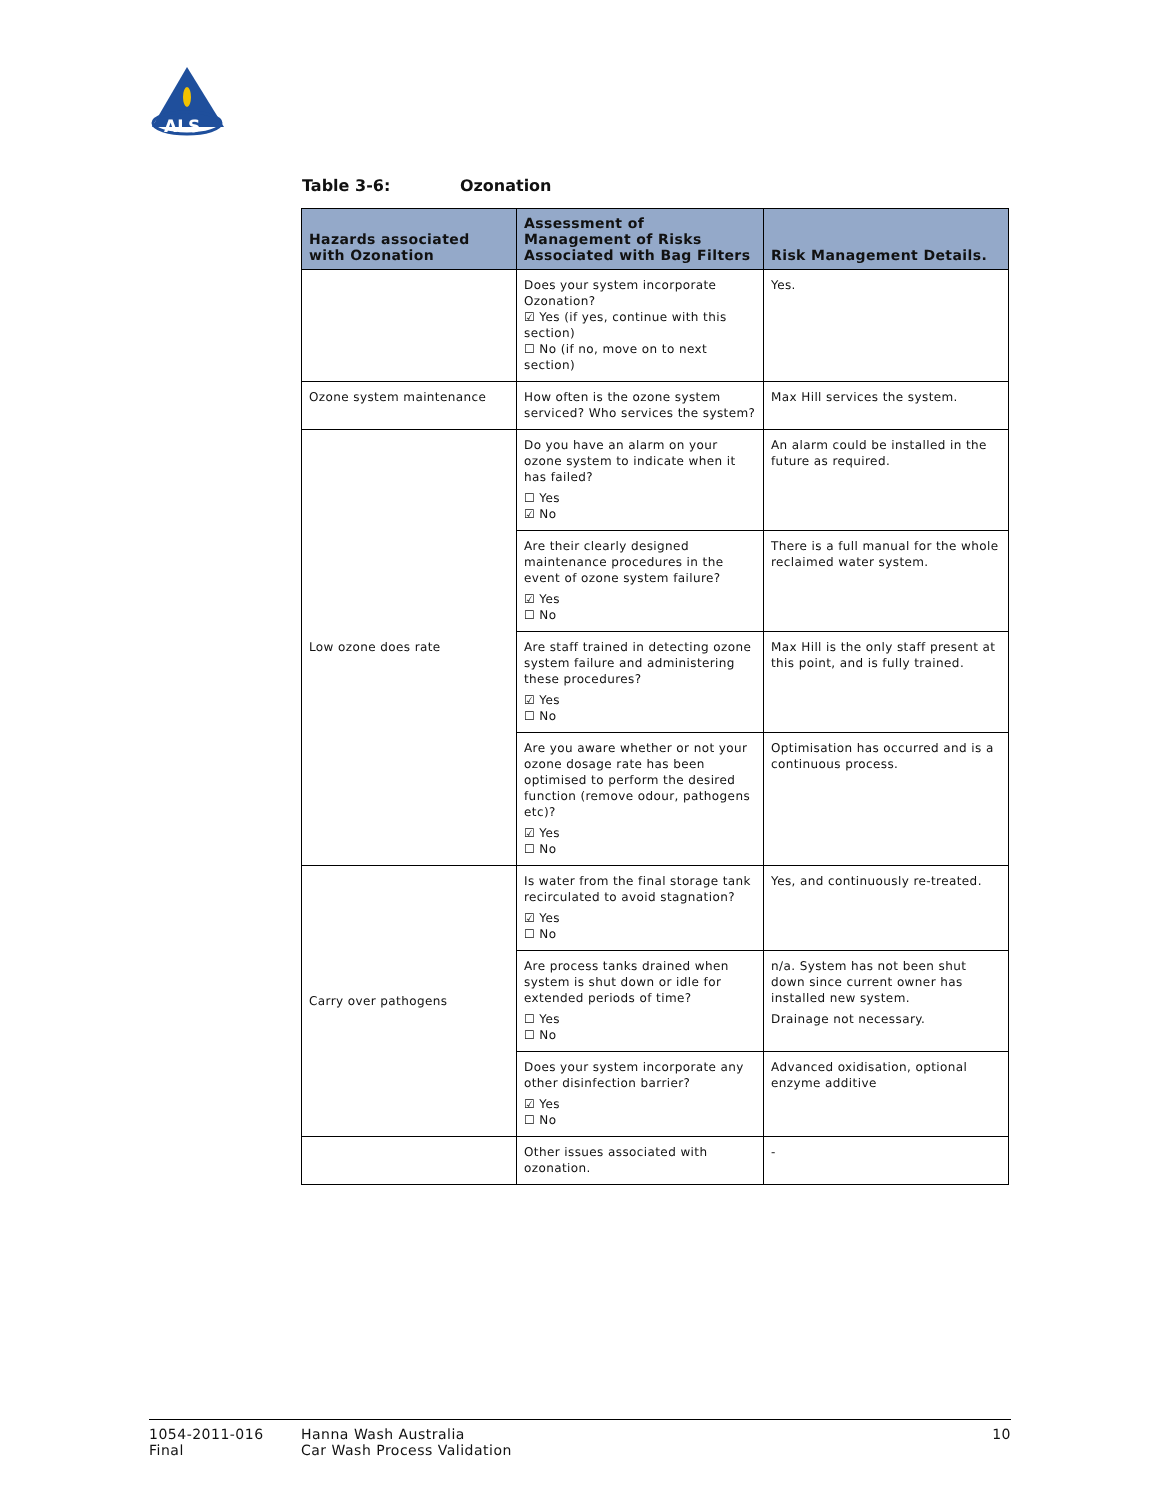ALS
Table 3-6: Ozonation
| Hazards associated with Ozonation | Assessment of Management of Risks Associated with Bag Filters | Risk Management Details. |
| --- | --- | --- |
| | Does your system incorporate Ozonation? ☑ Yes (if yes, continue with this section) ☐ No (if no, move on to next section) | Yes. |
| Ozone system maintenance | How often is the ozone system serviced? Who services the system? | Max Hill services the system. |
| Low ozone does rate | Do you have an alarm on your ozone system to indicate when it has failed? ☐ Yes ☑ No | An alarm could be installed in the future as required. |
| | Are their clearly designed maintenance procedures in the event of ozone system failure? ☑ Yes ☐ No | There is a full manual for the whole reclaimed water system. |
| | Are staff trained in detecting ozone system failure and administering these procedures? ☑ Yes ☐ No | Max Hill is the only staff present at this point, and is fully trained. |
| | Are you aware whether or not your ozone dosage rate has been optimised to perform the desired function (remove odour, pathogens etc)? ☑ Yes ☐ No | Optimisation has occurred and is a continuous process. |
| Carry over pathogens | Is water from the final storage tank recirculated to avoid stagnation? ☑ Yes ☐ No | Yes, and continuously re-treated. |
| | Are process tanks drained when system is shut down or idle for extended periods of time? ☐ Yes ☐ No | n/a. System has not been shut down since current owner has installed new system. Drainage not necessary. |
| | Does your system incorporate any other disinfection barrier? ☑ Yes ☐ No | Advanced oxidisation, optional enzyme additive |
| | Other issues associated with ozonation. | - |
1054-2011-016
Final
Hanna Wash Australia
Car Wash Process Validation
10